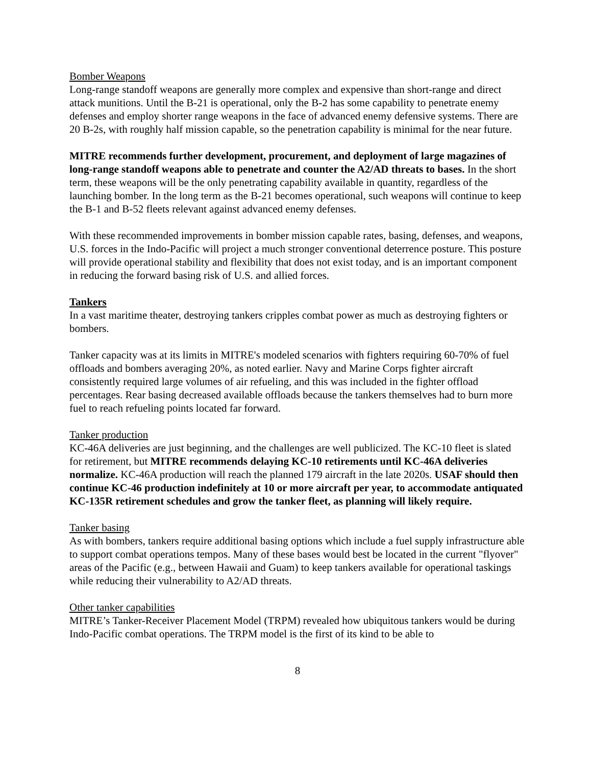Bomber Weapons
Long-range standoff weapons are generally more complex and expensive than short-range and direct attack munitions. Until the B-21 is operational, only the B-2 has some capability to penetrate enemy defenses and employ shorter range weapons in the face of advanced enemy defensive systems. There are 20 B-2s, with roughly half mission capable, so the penetration capability is minimal for the near future.
MITRE recommends further development, procurement, and deployment of large magazines of long-range standoff weapons able to penetrate and counter the A2/AD threats to bases. In the short term, these weapons will be the only penetrating capability available in quantity, regardless of the launching bomber. In the long term as the B-21 becomes operational, such weapons will continue to keep the B-1 and B-52 fleets relevant against advanced enemy defenses.
With these recommended improvements in bomber mission capable rates, basing, defenses, and weapons, U.S. forces in the Indo-Pacific will project a much stronger conventional deterrence posture. This posture will provide operational stability and flexibility that does not exist today, and is an important component in reducing the forward basing risk of U.S. and allied forces.
Tankers
In a vast maritime theater, destroying tankers cripples combat power as much as destroying fighters or bombers.
Tanker capacity was at its limits in MITRE's modeled scenarios with fighters requiring 60-70% of fuel offloads and bombers averaging 20%, as noted earlier. Navy and Marine Corps fighter aircraft consistently required large volumes of air refueling, and this was included in the fighter offload percentages. Rear basing decreased available offloads because the tankers themselves had to burn more fuel to reach refueling points located far forward.
Tanker production
KC-46A deliveries are just beginning, and the challenges are well publicized. The KC-10 fleet is slated for retirement, but MITRE recommends delaying KC-10 retirements until KC-46A deliveries normalize. KC-46A production will reach the planned 179 aircraft in the late 2020s. USAF should then continue KC-46 production indefinitely at 10 or more aircraft per year, to accommodate antiquated KC-135R retirement schedules and grow the tanker fleet, as planning will likely require.
Tanker basing
As with bombers, tankers require additional basing options which include a fuel supply infrastructure able to support combat operations tempos. Many of these bases would best be located in the current "flyover" areas of the Pacific (e.g., between Hawaii and Guam) to keep tankers available for operational taskings while reducing their vulnerability to A2/AD threats.
Other tanker capabilities
MITRE’s Tanker-Receiver Placement Model (TRPM) revealed how ubiquitous tankers would be during Indo-Pacific combat operations. The TRPM model is the first of its kind to be able to
8